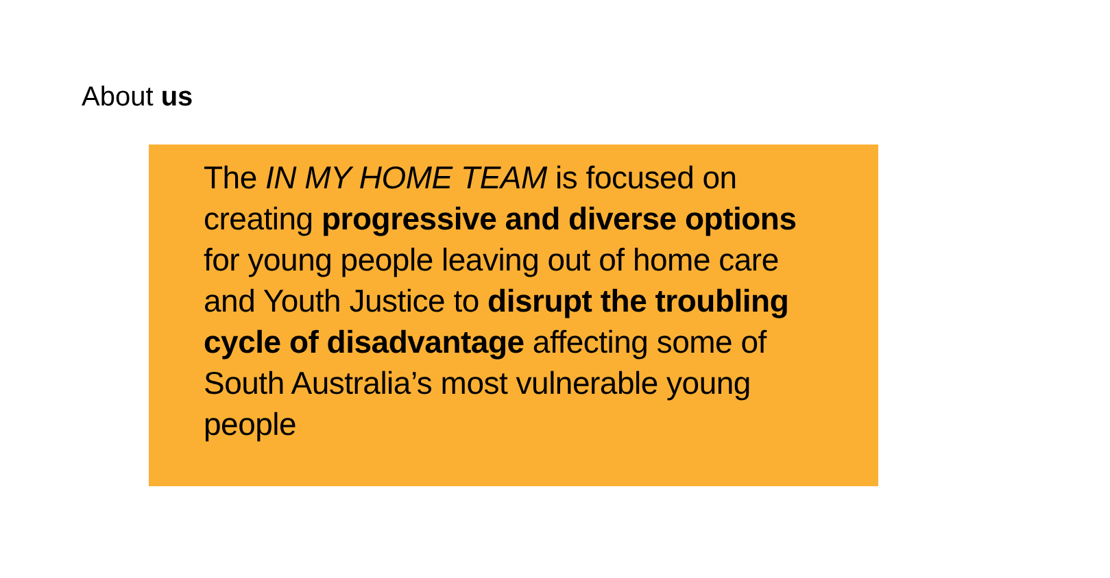About us
The IN MY HOME TEAM is focused on creating progressive and diverse options for young people leaving out of home care and Youth Justice to disrupt the troubling cycle of disadvantage affecting some of South Australia’s most vulnerable young people